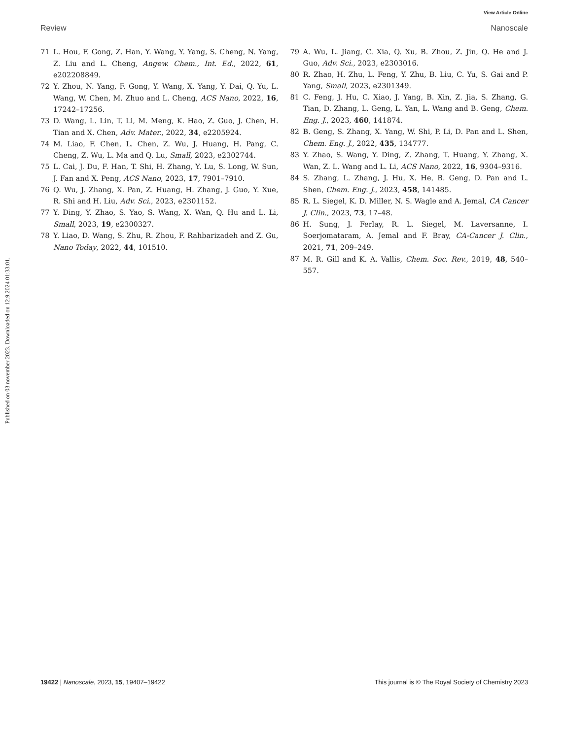View Article Online
Review Nanoscale
Published on 03 november 2023. Downloaded on 12.9.2024 01:33:01.
71 L. Hou, F. Gong, Z. Han, Y. Wang, Y. Yang, S. Cheng, N. Yang, Z. Liu and L. Cheng, Angew. Chem., Int. Ed., 2022, 61, e202208849.
72 Y. Zhou, N. Yang, F. Gong, Y. Wang, X. Yang, Y. Dai, Q. Yu, L. Wang, W. Chen, M. Zhuo and L. Cheng, ACS Nano, 2022, 16, 17242–17256.
73 D. Wang, L. Lin, T. Li, M. Meng, K. Hao, Z. Guo, J. Chen, H. Tian and X. Chen, Adv. Mater., 2022, 34, e2205924.
74 M. Liao, F. Chen, L. Chen, Z. Wu, J. Huang, H. Pang, C. Cheng, Z. Wu, L. Ma and Q. Lu, Small, 2023, e2302744.
75 L. Cai, J. Du, F. Han, T. Shi, H. Zhang, Y. Lu, S. Long, W. Sun, J. Fan and X. Peng, ACS Nano, 2023, 17, 7901–7910.
76 Q. Wu, J. Zhang, X. Pan, Z. Huang, H. Zhang, J. Guo, Y. Xue, R. Shi and H. Liu, Adv. Sci., 2023, e2301152.
77 Y. Ding, Y. Zhao, S. Yao, S. Wang, X. Wan, Q. Hu and L. Li, Small, 2023, 19, e2300327.
78 Y. Liao, D. Wang, S. Zhu, R. Zhou, F. Rahbarizadeh and Z. Gu, Nano Today, 2022, 44, 101510.
79 A. Wu, L. Jiang, C. Xia, Q. Xu, B. Zhou, Z. Jin, Q. He and J. Guo, Adv. Sci., 2023, e2303016.
80 R. Zhao, H. Zhu, L. Feng, Y. Zhu, B. Liu, C. Yu, S. Gai and P. Yang, Small, 2023, e2301349.
81 C. Feng, J. Hu, C. Xiao, J. Yang, B. Xin, Z. Jia, S. Zhang, G. Tian, D. Zhang, L. Geng, L. Yan, L. Wang and B. Geng, Chem. Eng. J., 2023, 460, 141874.
82 B. Geng, S. Zhang, X. Yang, W. Shi, P. Li, D. Pan and L. Shen, Chem. Eng. J., 2022, 435, 134777.
83 Y. Zhao, S. Wang, Y. Ding, Z. Zhang, T. Huang, Y. Zhang, X. Wan, Z. L. Wang and L. Li, ACS Nano, 2022, 16, 9304–9316.
84 S. Zhang, L. Zhang, J. Hu, X. He, B. Geng, D. Pan and L. Shen, Chem. Eng. J., 2023, 458, 141485.
85 R. L. Siegel, K. D. Miller, N. S. Wagle and A. Jemal, CA Cancer J. Clin., 2023, 73, 17–48.
86 H. Sung, J. Ferlay, R. L. Siegel, M. Laversanne, I. Soerjomataram, A. Jemal and F. Bray, CA-Cancer J. Clin., 2021, 71, 209–249.
87 M. R. Gill and K. A. Vallis, Chem. Soc. Rev., 2019, 48, 540–557.
19422 | Nanoscale, 2023, 15, 19407–19422 This journal is © The Royal Society of Chemistry 2023